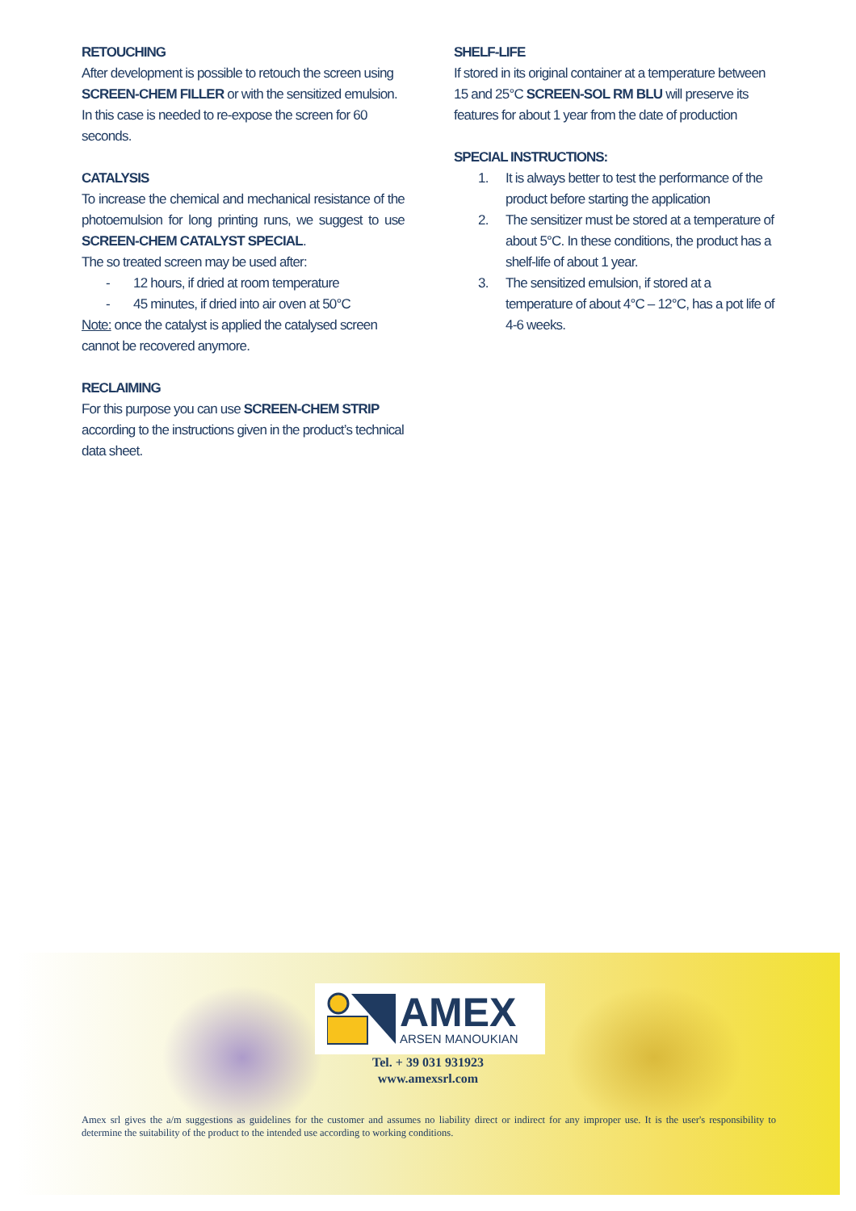RETOUCHING
After development is possible to retouch the screen using SCREEN-CHEM FILLER or with the sensitized emulsion. In this case is needed to re-expose the screen for 60 seconds.
CATALYSIS
To increase the chemical and mechanical resistance of the photoemulsion for long printing runs, we suggest to use SCREEN-CHEM CATALYST SPECIAL.
The so treated screen may be used after:
- 12 hours, if dried at room temperature
- 45 minutes, if dried into air oven at 50°C
Note: once the catalyst is applied the catalysed screen cannot be recovered anymore.
RECLAIMING
For this purpose you can use SCREEN-CHEM STRIP according to the instructions given in the product’s technical data sheet.
SHELF-LIFE
If stored in its original container at a temperature between 15 and 25°C SCREEN-SOL RM BLU will preserve its features for about 1 year from the date of production
SPECIAL INSTRUCTIONS:
1. It is always better to test the performance of the product before starting the application
2. The sensitizer must be stored at a temperature of about 5°C. In these conditions, the product has a shelf-life of about 1 year.
3. The sensitized emulsion, if stored at a temperature of about 4°C – 12°C, has a pot life of 4-6 weeks.
AMEX
ARSEN MANOUKIAN
Tel. + 39 031 931923
www.amexsrl.com
Amex srl gives the a/m suggestions as guidelines for the customer and assumes no liability direct or indirect for any improper use. It is the user's responsibility to determine the suitability of the product to the intended use according to working conditions.